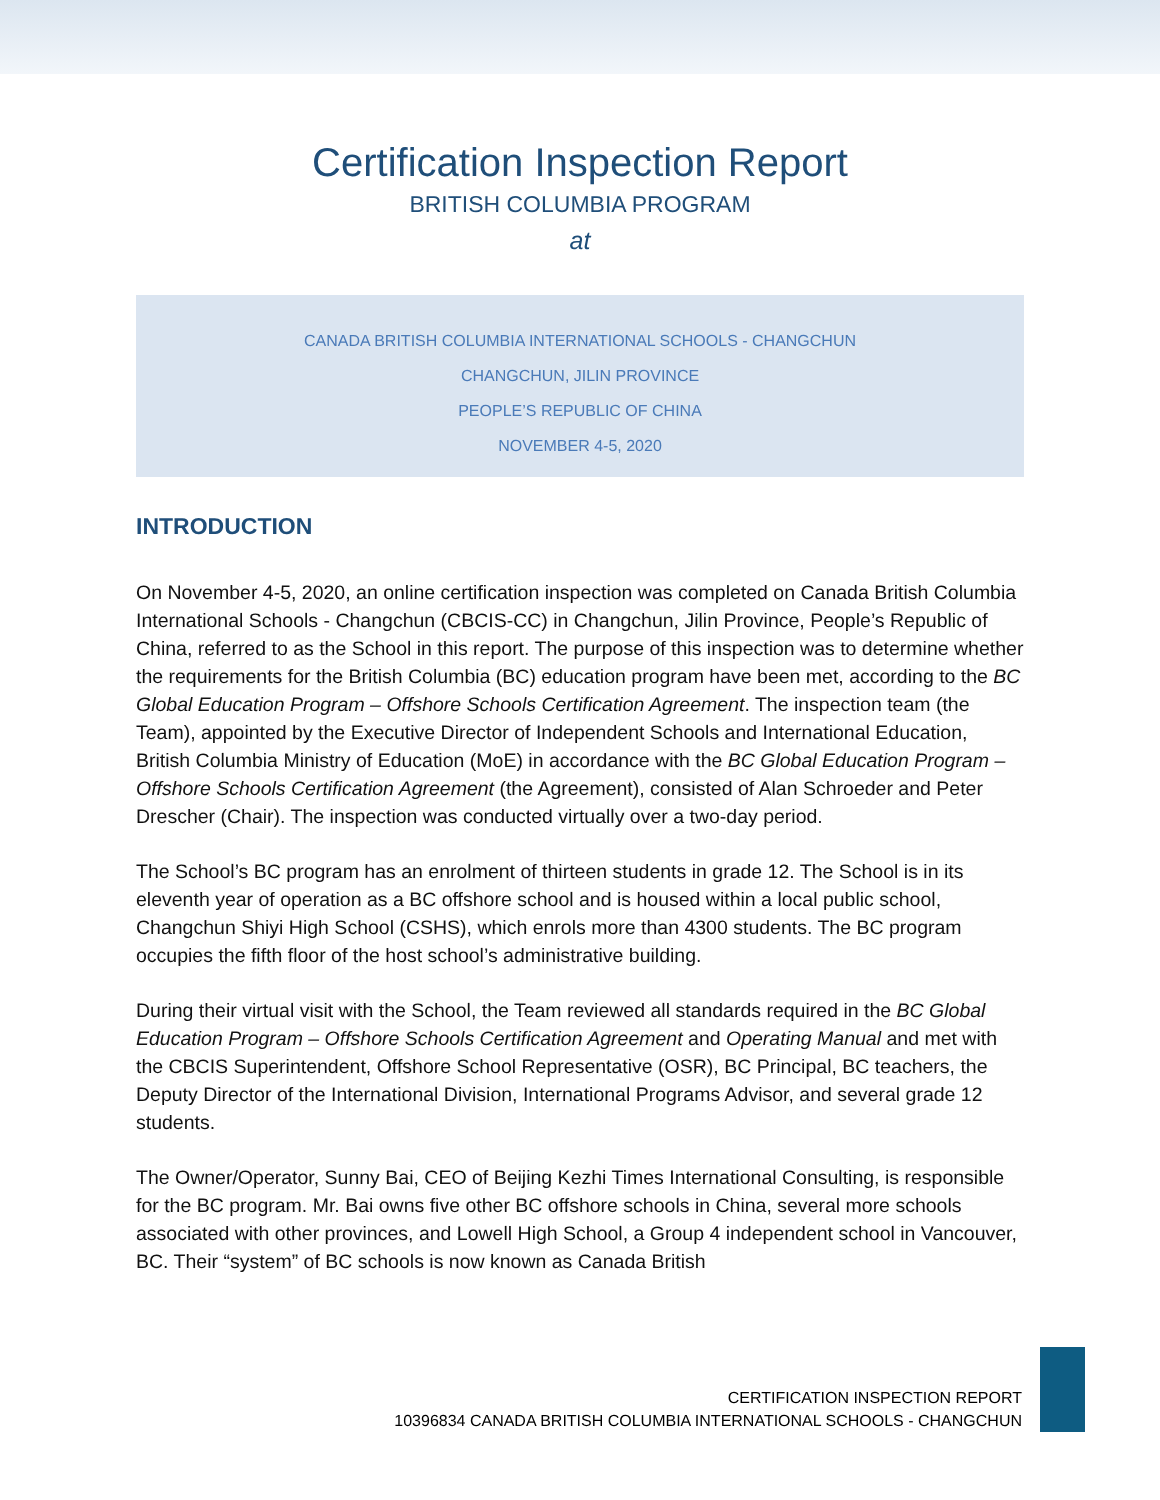Certification Inspection Report
BRITISH COLUMBIA PROGRAM
at
CANADA BRITISH COLUMBIA INTERNATIONAL SCHOOLS - CHANGCHUN
CHANGCHUN, JILIN PROVINCE
PEOPLE’S REPUBLIC OF CHINA
NOVEMBER 4-5, 2020
INTRODUCTION
On November 4-5, 2020, an online certification inspection was completed on Canada British Columbia International Schools - Changchun (CBCIS-CC) in Changchun, Jilin Province, People’s Republic of China, referred to as the School in this report. The purpose of this inspection was to determine whether the requirements for the British Columbia (BC) education program have been met, according to the BC Global Education Program – Offshore Schools Certification Agreement. The inspection team (the Team), appointed by the Executive Director of Independent Schools and International Education, British Columbia Ministry of Education (MoE) in accordance with the BC Global Education Program – Offshore Schools Certification Agreement (the Agreement), consisted of Alan Schroeder and Peter Drescher (Chair). The inspection was conducted virtually over a two-day period.
The School’s BC program has an enrolment of thirteen students in grade 12. The School is in its eleventh year of operation as a BC offshore school and is housed within a local public school, Changchun Shiyi High School (CSHS), which enrols more than 4300 students. The BC program occupies the fifth floor of the host school’s administrative building.
During their virtual visit with the School, the Team reviewed all standards required in the BC Global Education Program – Offshore Schools Certification Agreement and Operating Manual and met with the CBCIS Superintendent, Offshore School Representative (OSR), BC Principal, BC teachers, the Deputy Director of the International Division, International Programs Advisor, and several grade 12 students.
The Owner/Operator, Sunny Bai, CEO of Beijing Kezhi Times International Consulting, is responsible for the BC program. Mr. Bai owns five other BC offshore schools in China, several more schools associated with other provinces, and Lowell High School, a Group 4 independent school in Vancouver, BC. Their “system” of BC schools is now known as Canada British
CERTIFICATION INSPECTION REPORT
10396834 CANADA BRITISH COLUMBIA INTERNATIONAL SCHOOLS - CHANGCHUN